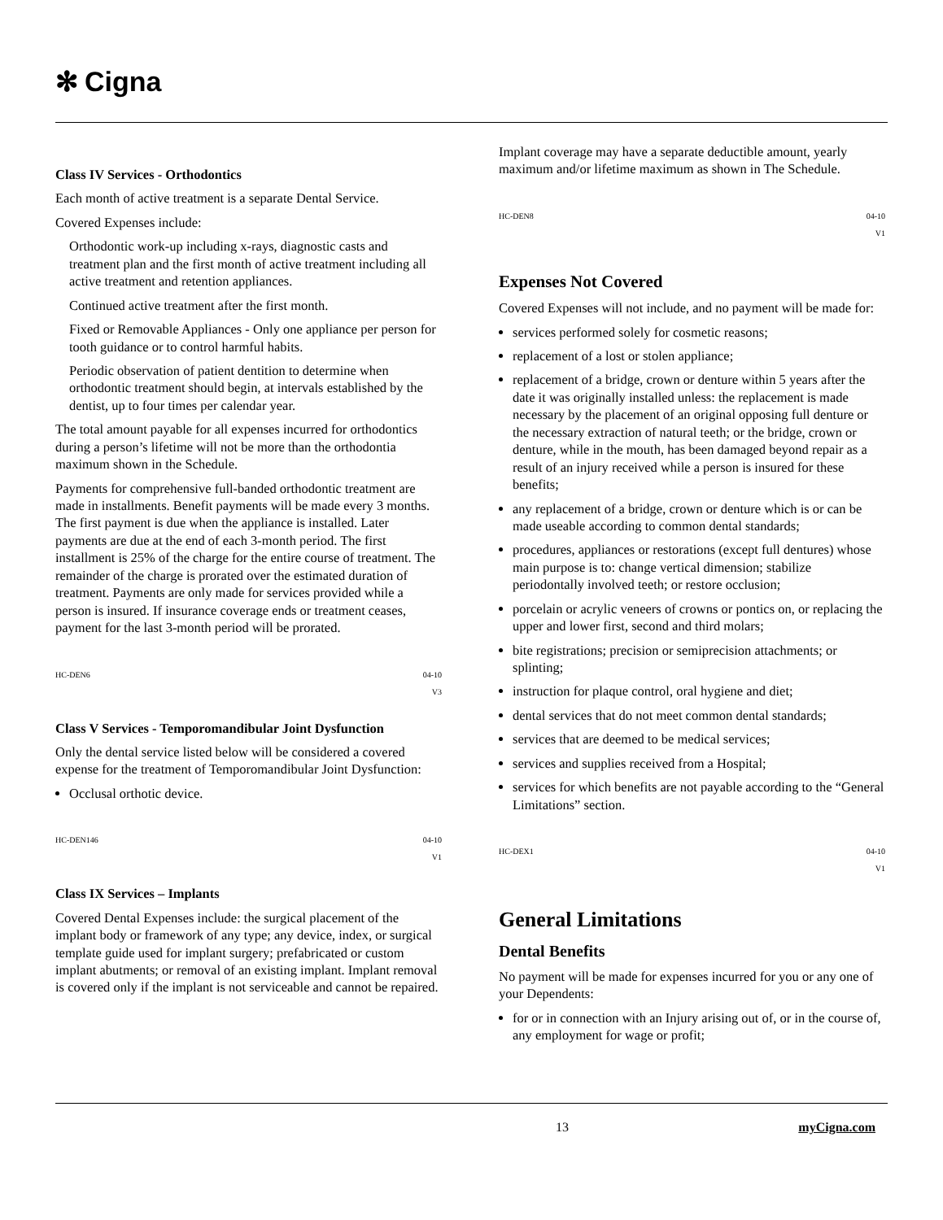✻ Cigna
Class IV Services - Orthodontics
Each month of active treatment is a separate Dental Service.
Covered Expenses include:
Orthodontic work-up including x-rays, diagnostic casts and treatment plan and the first month of active treatment including all active treatment and retention appliances.
Continued active treatment after the first month.
Fixed or Removable Appliances - Only one appliance per person for tooth guidance or to control harmful habits.
Periodic observation of patient dentition to determine when orthodontic treatment should begin, at intervals established by the dentist, up to four times per calendar year.
The total amount payable for all expenses incurred for orthodontics during a person’s lifetime will not be more than the orthodontia maximum shown in the Schedule.
Payments for comprehensive full-banded orthodontic treatment are made in installments. Benefit payments will be made every 3 months. The first payment is due when the appliance is installed. Later payments are due at the end of each 3-month period. The first installment is 25% of the charge for the entire course of treatment. The remainder of the charge is prorated over the estimated duration of treatment. Payments are only made for services provided while a person is insured. If insurance coverage ends or treatment ceases, payment for the last 3-month period will be prorated.
HC-DEN6 04-10
V3
Class V Services - Temporomandibular Joint Dysfunction
Only the dental service listed below will be considered a covered expense for the treatment of Temporomandibular Joint Dysfunction:
Occlusal orthotic device.
HC-DEN146 04-10
V1
Class IX Services – Implants
Covered Dental Expenses include: the surgical placement of the implant body or framework of any type; any device, index, or surgical template guide used for implant surgery; prefabricated or custom implant abutments; or removal of an existing implant. Implant removal is covered only if the implant is not serviceable and cannot be repaired.
Implant coverage may have a separate deductible amount, yearly maximum and/or lifetime maximum as shown in The Schedule.
HC-DEN8 04-10
V1
Expenses Not Covered
Covered Expenses will not include, and no payment will be made for:
services performed solely for cosmetic reasons;
replacement of a lost or stolen appliance;
replacement of a bridge, crown or denture within 5 years after the date it was originally installed unless: the replacement is made necessary by the placement of an original opposing full denture or the necessary extraction of natural teeth; or the bridge, crown or denture, while in the mouth, has been damaged beyond repair as a result of an injury received while a person is insured for these benefits;
any replacement of a bridge, crown or denture which is or can be made useable according to common dental standards;
procedures, appliances or restorations (except full dentures) whose main purpose is to: change vertical dimension; stabilize periodontally involved teeth; or restore occlusion;
porcelain or acrylic veneers of crowns or pontics on, or replacing the upper and lower first, second and third molars;
bite registrations; precision or semiprecision attachments; or splinting;
instruction for plaque control, oral hygiene and diet;
dental services that do not meet common dental standards;
services that are deemed to be medical services;
services and supplies received from a Hospital;
services for which benefits are not payable according to the “General Limitations” section.
HC-DEX1 04-10
V1
General Limitations
Dental Benefits
No payment will be made for expenses incurred for you or any one of your Dependents:
for or in connection with an Injury arising out of, or in the course of, any employment for wage or profit;
13 myCigna.com